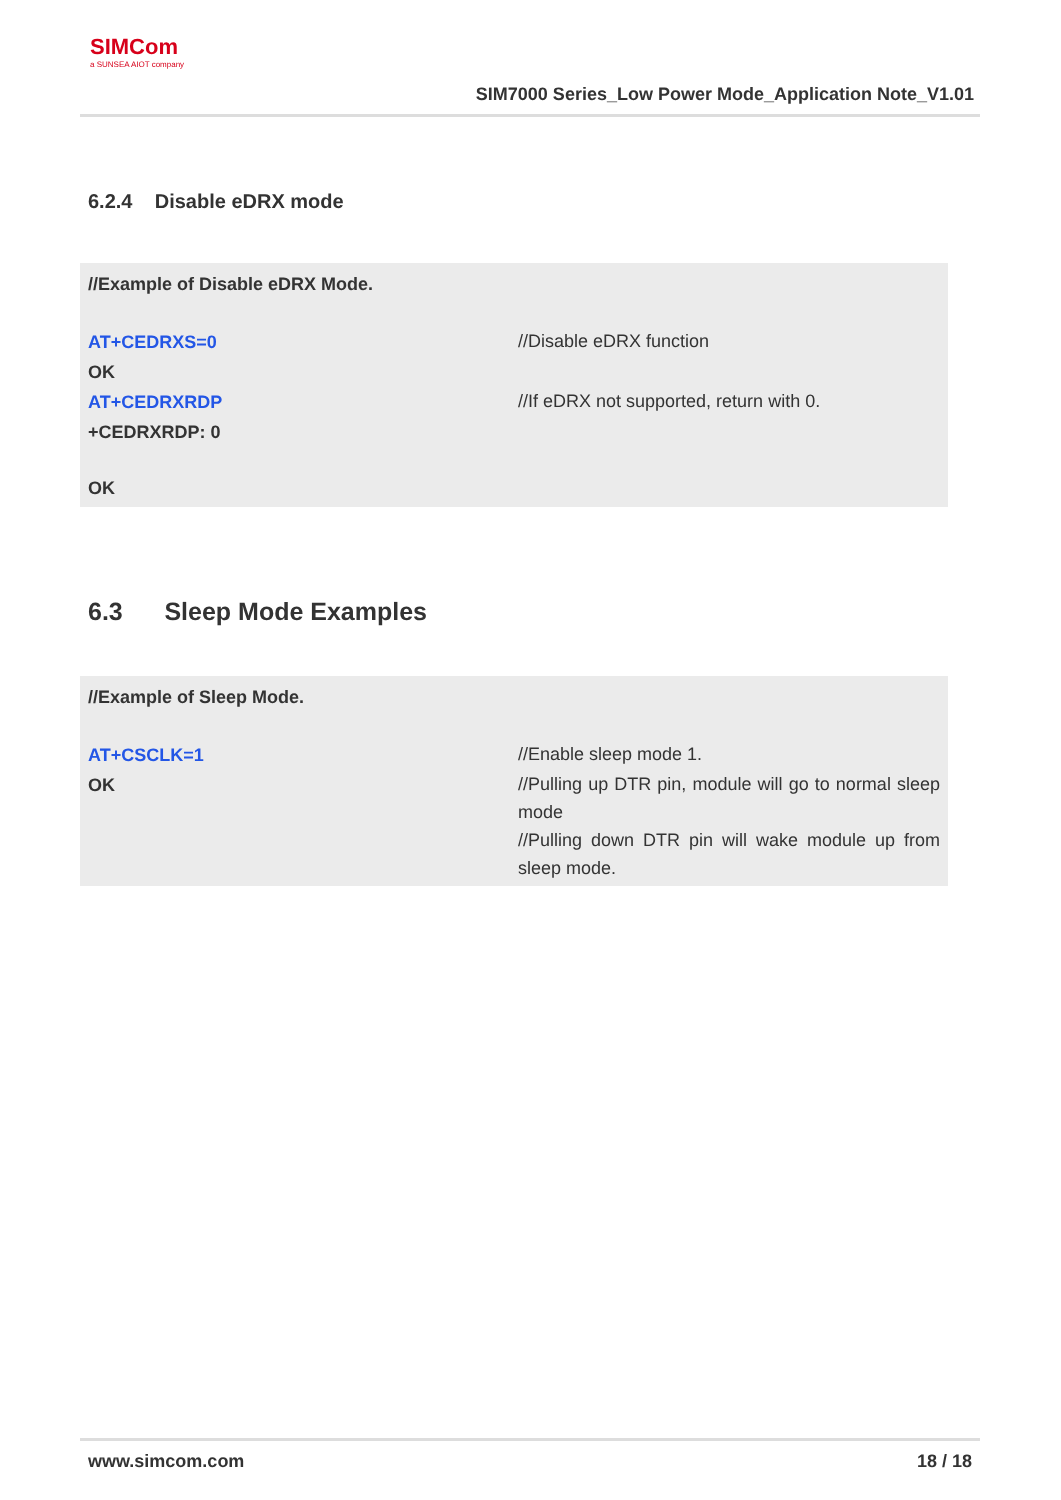SIMCom
a SUNSEA AIOT company
SIM7000 Series_Low Power Mode_Application Note_V1.01
6.2.4 Disable eDRX mode
//Example of Disable eDRX Mode.
AT+CEDRXS=0
//Disable eDRX function
OK
AT+CEDRXRDP
//If eDRX not supported, return with 0.
+CEDRXRDP: 0
OK
6.3 Sleep Mode Examples
//Example of Sleep Mode.
AT+CSCLK=1
//Enable sleep mode 1.
OK
//Pulling up DTR pin, module will go to normal sleep mode
//Pulling down DTR pin will wake module up from sleep mode.
www.simcom.com 18 / 18